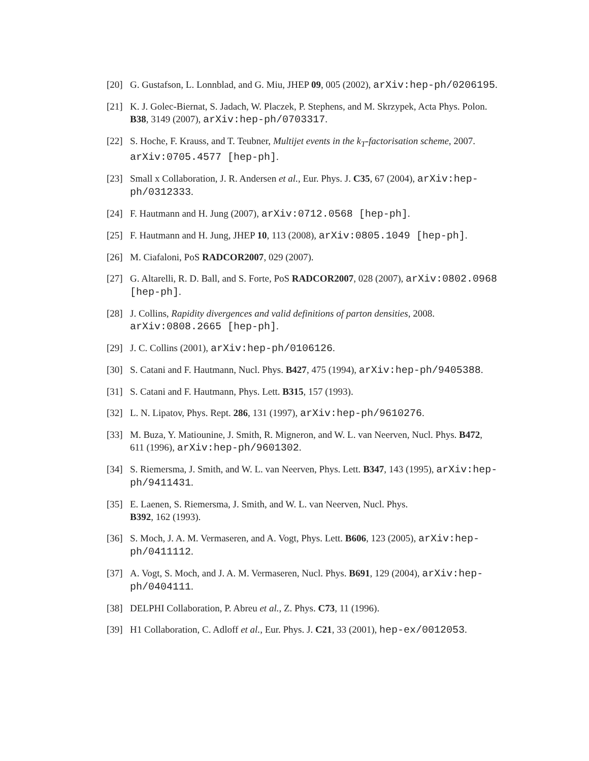[20] G. Gustafson, L. Lonnblad, and G. Miu, JHEP 09, 005 (2002), arXiv:hep-ph/0206195.
[21] K. J. Golec-Biernat, S. Jadach, W. Placzek, P. Stephens, and M. Skrzypek, Acta Phys. Polon. B38, 3149 (2007), arXiv:hep-ph/0703317.
[22] S. Hoche, F. Krauss, and T. Teubner, Multijet events in the k<sub>T</sub>-factorisation scheme, 2007. arXiv:0705.4577 [hep-ph].
[23] Small x Collaboration, J. R. Andersen et al., Eur. Phys. J. C35, 67 (2004), arXiv:hep-ph/0312333.
[24] F. Hautmann and H. Jung (2007), arXiv:0712.0568 [hep-ph].
[25] F. Hautmann and H. Jung, JHEP 10, 113 (2008), arXiv:0805.1049 [hep-ph].
[26] M. Ciafaloni, PoS RADCOR2007, 029 (2007).
[27] G. Altarelli, R. D. Ball, and S. Forte, PoS RADCOR2007, 028 (2007), arXiv:0802.0968 [hep-ph].
[28] J. Collins, Rapidity divergences and valid definitions of parton densities, 2008. arXiv:0808.2665 [hep-ph].
[29] J. C. Collins (2001), arXiv:hep-ph/0106126.
[30] S. Catani and F. Hautmann, Nucl. Phys. B427, 475 (1994), arXiv:hep-ph/9405388.
[31] S. Catani and F. Hautmann, Phys. Lett. B315, 157 (1993).
[32] L. N. Lipatov, Phys. Rept. 286, 131 (1997), arXiv:hep-ph/9610276.
[33] M. Buza, Y. Matiounine, J. Smith, R. Migneron, and W. L. van Neerven, Nucl. Phys. B472, 611 (1996), arXiv:hep-ph/9601302.
[34] S. Riemersma, J. Smith, and W. L. van Neerven, Phys. Lett. B347, 143 (1995), arXiv:hep-ph/9411431.
[35] E. Laenen, S. Riemersma, J. Smith, and W. L. van Neerven, Nucl. Phys.
B392, 162 (1993).
[36] S. Moch, J. A. M. Vermaseren, and A. Vogt, Phys. Lett. B606, 123 (2005), arXiv:hep-ph/0411112.
[37] A. Vogt, S. Moch, and J. A. M. Vermaseren, Nucl. Phys. B691, 129 (2004), arXiv:hep-ph/0404111.
[38] DELPHI Collaboration, P. Abreu et al., Z. Phys. C73, 11 (1996).
[39] H1 Collaboration, C. Adloff et al., Eur. Phys. J. C21, 33 (2001), hep-ex/0012053.